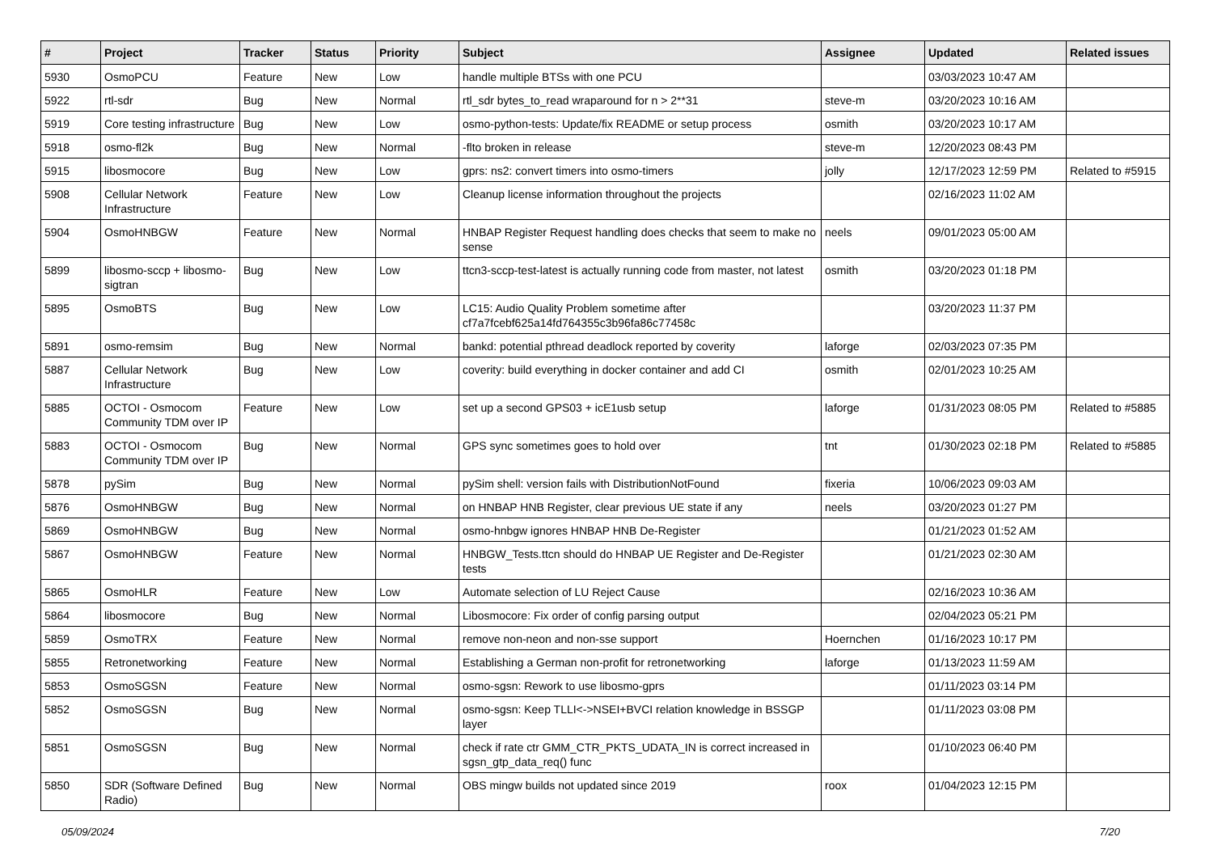| # | Project | Tracker | Status | Priority | Subject | Assignee | Updated | Related issues |
| --- | --- | --- | --- | --- | --- | --- | --- | --- |
| 5930 | OsmoPCU | Feature | New | Low | handle multiple BTSs with one PCU | | 03/03/2023 10:47 AM | |
| 5922 | rtl-sdr | Bug | New | Normal | rtl_sdr bytes_to_read wraparound for n > 2**31 | steve-m | 03/20/2023 10:16 AM | |
| 5919 | Core testing infrastructure | Bug | New | Low | osmo-python-tests: Update/fix README or setup process | osmith | 03/20/2023 10:17 AM | |
| 5918 | osmo-fl2k | Bug | New | Normal | -flto broken in release | steve-m | 12/20/2023 08:43 PM | |
| 5915 | libosmocore | Bug | New | Low | gprs: ns2: convert timers into osmo-timers | jolly | 12/17/2023 12:59 PM | Related to #5915 |
| 5908 | Cellular Network Infrastructure | Feature | New | Low | Cleanup license information throughout the projects | | 02/16/2023 11:02 AM | |
| 5904 | OsmoHNBGW | Feature | New | Normal | HNBAP Register Request handling does checks that seem to make no sense | neels | 09/01/2023 05:00 AM | |
| 5899 | libosmo-sccp + libosmo-sigtran | Bug | New | Low | ttcn3-sccp-test-latest is actually running code from master, not latest | osmith | 03/20/2023 01:18 PM | |
| 5895 | OsmoBTS | Bug | New | Low | LC15: Audio Quality Problem sometime after cf7a7fcebf625a14fd764355c3b96fa86c77458c | | 03/20/2023 11:37 PM | |
| 5891 | osmo-remsim | Bug | New | Normal | bankd: potential pthread deadlock reported by coverity | laforge | 02/03/2023 07:35 PM | |
| 5887 | Cellular Network Infrastructure | Bug | New | Low | coverity: build everything in docker container and add CI | osmith | 02/01/2023 10:25 AM | |
| 5885 | OCTOI - Osmocom Community TDM over IP | Feature | New | Low | set up a second GPS03 + icE1usb setup | laforge | 01/31/2023 08:05 PM | Related to #5885 |
| 5883 | OCTOI - Osmocom Community TDM over IP | Bug | New | Normal | GPS sync sometimes goes to hold over | tnt | 01/30/2023 02:18 PM | Related to #5885 |
| 5878 | pySim | Bug | New | Normal | pySim shell: version fails with DistributionNotFound | fixeria | 10/06/2023 09:03 AM | |
| 5876 | OsmoHNBGW | Bug | New | Normal | on HNBAP HNB Register, clear previous UE state if any | neels | 03/20/2023 01:27 PM | |
| 5869 | OsmoHNBGW | Bug | New | Normal | osmo-hnbgw ignores HNBAP HNB De-Register | | 01/21/2023 01:52 AM | |
| 5867 | OsmoHNBGW | Feature | New | Normal | HNBGW_Tests.ttcn should do HNBAP UE Register and De-Register tests | | 01/21/2023 02:30 AM | |
| 5865 | OsmoHLR | Feature | New | Low | Automate selection of LU Reject Cause | | 02/16/2023 10:36 AM | |
| 5864 | libosmocore | Bug | New | Normal | Libosmocore: Fix order of config parsing output | | 02/04/2023 05:21 PM | |
| 5859 | OsmoTRX | Feature | New | Normal | remove non-neon and non-sse support | Hoernchen | 01/16/2023 10:17 PM | |
| 5855 | Retronetworking | Feature | New | Normal | Establishing a German non-profit for retronetworking | laforge | 01/13/2023 11:59 AM | |
| 5853 | OsmoSGSN | Feature | New | Normal | osmo-sgsn: Rework to use libosmo-gprs | | 01/11/2023 03:14 PM | |
| 5852 | OsmoSGSN | Bug | New | Normal | osmo-sgsn: Keep TLLI<->NSEI+BVCI relation knowledge in BSSGP layer | | 01/11/2023 03:08 PM | |
| 5851 | OsmoSGSN | Bug | New | Normal | check if rate ctr GMM_CTR_PKTS_UDATA_IN is correct increased in sgsn_gtp_data_req() func | | 01/10/2023 06:40 PM | |
| 5850 | SDR (Software Defined Radio) | Bug | New | Normal | OBS mingw builds not updated since 2019 | roox | 01/04/2023 12:15 PM | |
05/09/2024 7/20